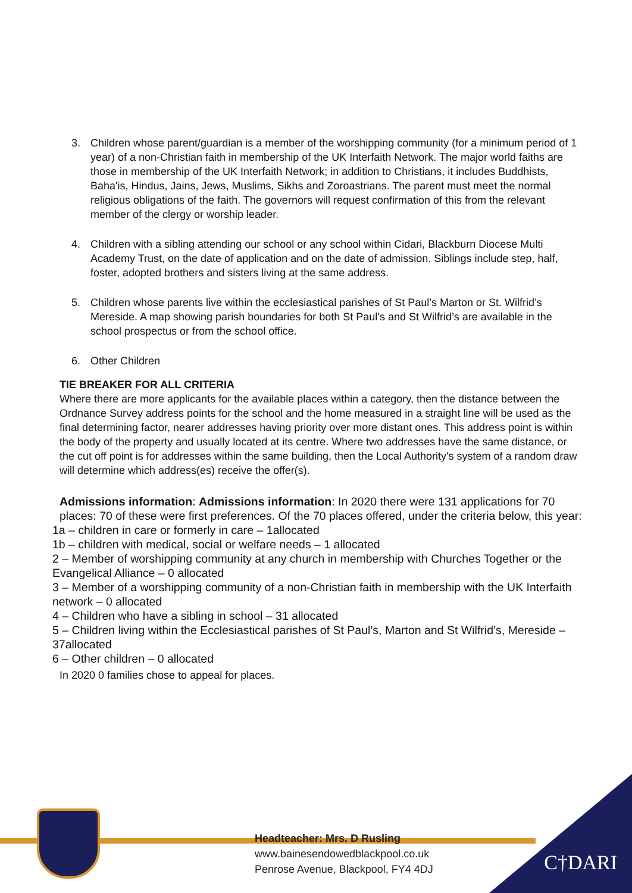3. Children whose parent/guardian is a member of the worshipping community (for a minimum period of 1 year) of a non-Christian faith in membership of the UK Interfaith Network. The major world faiths are those in membership of the UK Interfaith Network; in addition to Christians, it includes Buddhists, Baha'is, Hindus, Jains, Jews, Muslims, Sikhs and Zoroastrians. The parent must meet the normal religious obligations of the faith. The governors will request confirmation of this from the relevant member of the clergy or worship leader.
4. Children with a sibling attending our school or any school within Cidari, Blackburn Diocese Multi Academy Trust, on the date of application and on the date of admission. Siblings include step, half, foster, adopted brothers and sisters living at the same address.
5. Children whose parents live within the ecclesiastical parishes of St Paul’s Marton or St. Wilfrid’s Mereside. A map showing parish boundaries for both St Paul’s and St Wilfrid’s are available in the school prospectus or from the school office.
6. Other Children
TIE BREAKER FOR ALL CRITERIA
Where there are more applicants for the available places within a category, then the distance between the Ordnance Survey address points for the school and the home measured in a straight line will be used as the final determining factor, nearer addresses having priority over more distant ones. This address point is within the body of the property and usually located at its centre. Where two addresses have the same distance, or the cut off point is for addresses within the same building, then the Local Authority's system of a random draw will determine which address(es) receive the offer(s).
Admissions information: Admissions information: In 2020 there were 131 applications for 70 places: 70 of these were first preferences. Of the 70 places offered, under the criteria below, this year:
1a – children in care or formerly in care – 1allocated
1b – children with medical, social or welfare needs – 1 allocated
2 – Member of worshipping community at any church in membership with Churches Together or the Evangelical Alliance – 0 allocated
3 – Member of a worshipping community of a non-Christian faith in membership with the UK Interfaith network – 0 allocated
4 – Children who have a sibling in school – 31 allocated
5 – Children living within the Ecclesiastical parishes of St Paul’s, Marton and St Wilfrid’s, Mereside –37allocated
6 – Other children – 0 allocated
In 2020 0 families chose to appeal for places.
Headteacher: Mrs. D Rusling
www.bainesendowedblackpool.co.uk
Penrose Avenue, Blackpool, FY4 4DJ
C†DARI